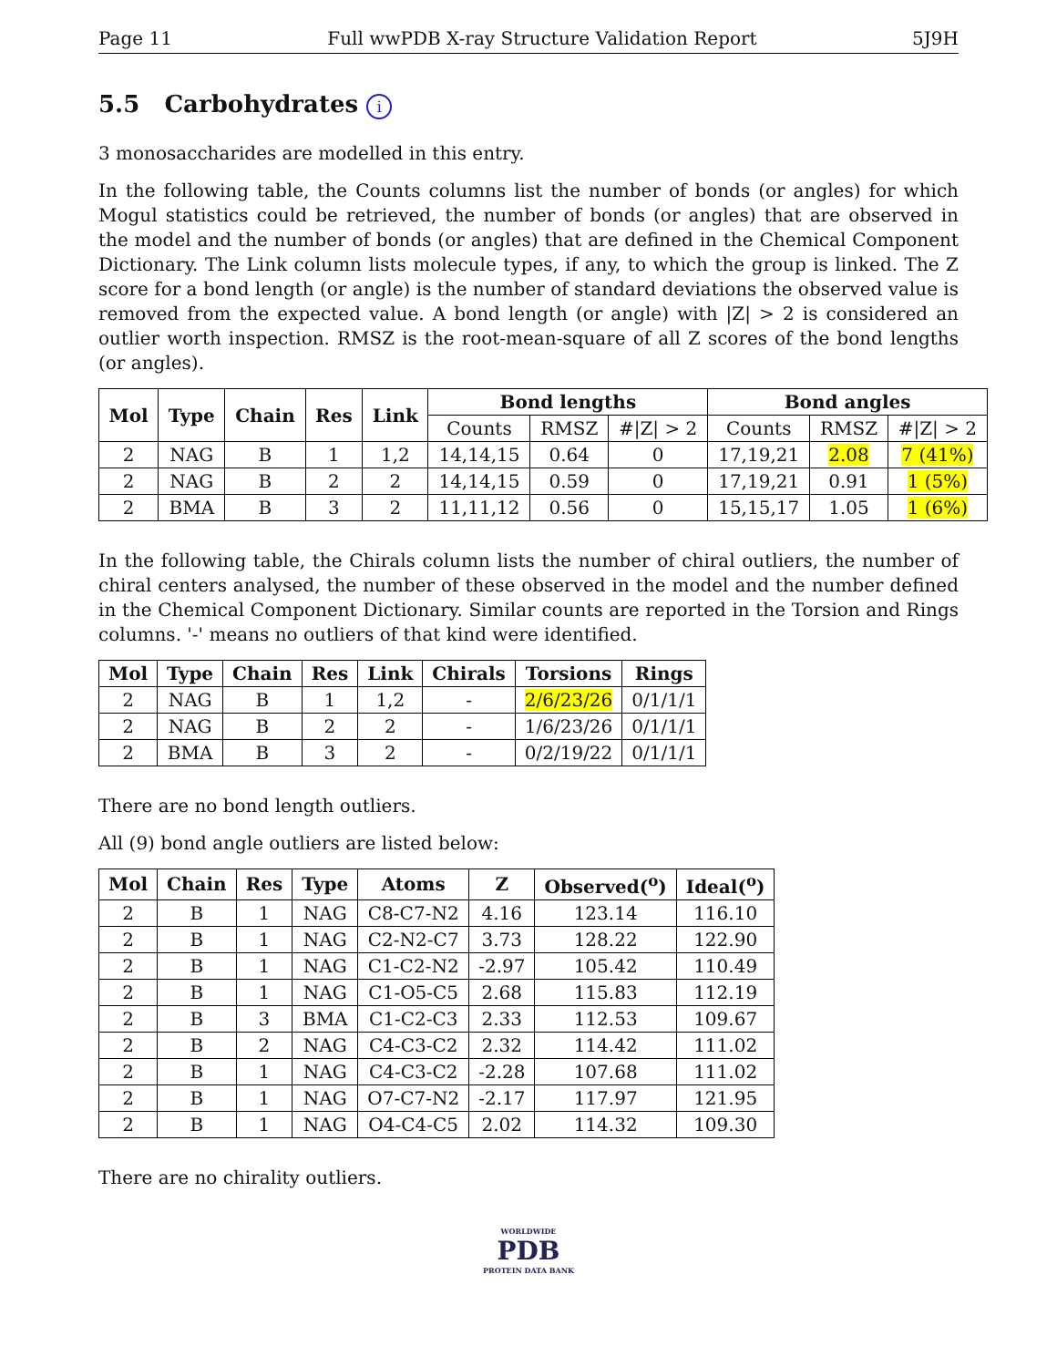Page 11 Full wwPDB X-ray Structure Validation Report 5J9H
5.5 Carbohydrates i
3 monosaccharides are modelled in this entry.
In the following table, the Counts columns list the number of bonds (or angles) for which Mogul statistics could be retrieved, the number of bonds (or angles) that are observed in the model and the number of bonds (or angles) that are defined in the Chemical Component Dictionary. The Link column lists molecule types, if any, to which the group is linked. The Z score for a bond length (or angle) is the number of standard deviations the observed value is removed from the expected value. A bond length (or angle) with |Z| > 2 is considered an outlier worth inspection. RMSZ is the root-mean-square of all Z scores of the bond lengths (or angles).
| Mol | Type | Chain | Res | Link | Bond lengths | | | Bond angles | | |
| --- | --- | --- | --- | --- | --- | --- | --- | --- | --- | --- |
| | | | | | Counts | RMSZ | #/Z/ > 2 | Counts | RMSZ | #/Z/ > 2 |
| 2 | NAG | B | 1 | 1,2 | 14,14,15 | 0.64 | 0 | 17,19,21 | 2.08 | 7 (41%) |
| 2 | NAG | B | 2 | 2 | 14,14,15 | 0.59 | 0 | 17,19,21 | 0.91 | 1 (5%) |
| 2 | BMA | B | 3 | 2 | 11,11,12 | 0.56 | 0 | 15,15,17 | 1.05 | 1 (6%) |
In the following table, the Chirals column lists the number of chiral outliers, the number of chiral centers analysed, the number of these observed in the model and the number defined in the Chemical Component Dictionary. Similar counts are reported in the Torsion and Rings columns. '-' means no outliers of that kind were identified.
| Mol | Type | Chain | Res | Link | Chirals | Torsions | Rings |
| --- | --- | --- | --- | --- | --- | --- | --- |
| 2 | NAG | B | 1 | 1,2 | - | 2/6/23/26 | 0/1/1/1 |
| 2 | NAG | B | 2 | 2 | - | 1/6/23/26 | 0/1/1/1 |
| 2 | BMA | B | 3 | 2 | - | 0/2/19/22 | 0/1/1/1 |
There are no bond length outliers.
All (9) bond angle outliers are listed below:
| Mol | Chain | Res | Type | Atoms | Z | Observed(<sup>o</sup>) | Ideal(<sup>o</sup>) |
| --- | --- | --- | --- | --- | --- | --- | --- |
| 2 | B | 1 | NAG | C8-C7-N2 | 4.16 | 123.14 | 116.10 |
| 2 | B | 1 | NAG | C2-N2-C7 | 3.73 | 128.22 | 122.90 |
| 2 | B | 1 | NAG | C1-C2-N2 | -2.97 | 105.42 | 110.49 |
| 2 | B | 1 | NAG | C1-O5-C5 | 2.68 | 115.83 | 112.19 |
| 2 | B | 3 | BMA | C1-C2-C3 | 2.33 | 112.53 | 109.67 |
| 2 | B | 2 | NAG | C4-C3-C2 | 2.32 | 114.42 | 111.02 |
| 2 | B | 1 | NAG | C4-C3-C2 | -2.28 | 107.68 | 111.02 |
| 2 | B | 1 | NAG | O7-C7-N2 | -2.17 | 117.97 | 121.95 |
| 2 | B | 1 | NAG | O4-C4-C5 | 2.02 | 114.32 | 109.30 |
There are no chirality outliers.
WORLDWIDE
PDB
PROTEIN DATA BANK